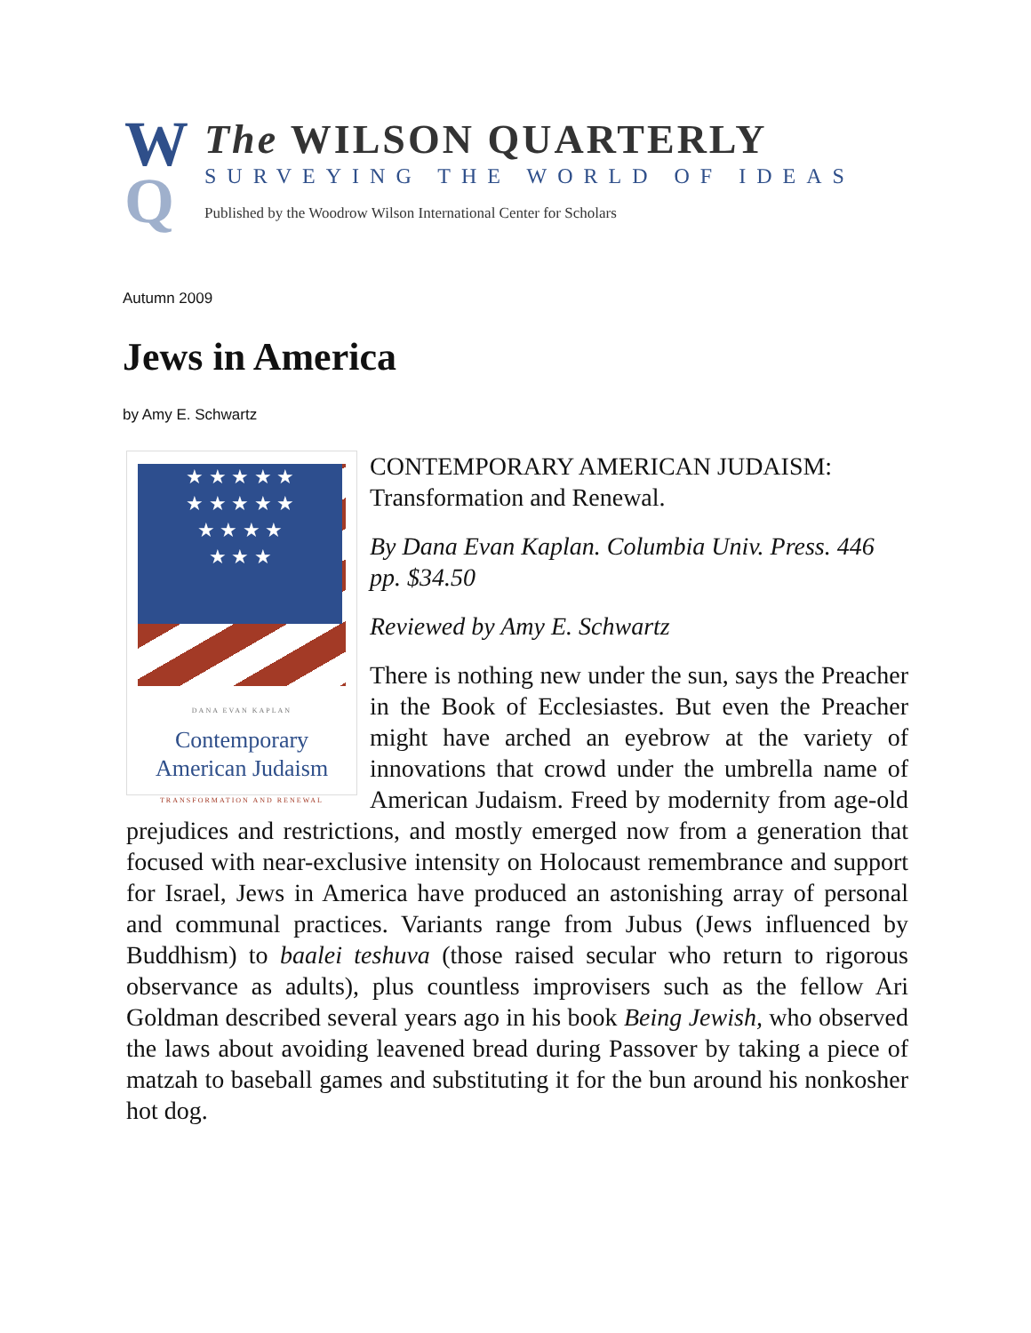W
Q
The WILSON QUARTERLY
SURVEYING THE WORLD OF IDEAS
Published by the Woodrow Wilson International Center for Scholars
Autumn 2009
Jews in America
by Amy E. Schwartz
★ ★ ★ ★ ★
★ ★ ★ ★ ★
★ ★ ★ ★
★ ★ ★
DANA EVAN KAPLAN
Contemporary
American Judaism
TRANSFORMATION AND RENEWAL
CONTEMPORARY AMERICAN JUDAISM: Transformation and Renewal.
By Dana Evan Kaplan. Columbia Univ. Press. 446 pp. $34.50
Reviewed by Amy E. Schwartz
There is nothing new under the sun, says the Preacher in the Book of Ecclesiastes. But even the Preacher might have arched an eyebrow at the variety of innovations that crowd under the umbrella name of American Judaism. Freed by modernity from age-old prejudices and restrictions, and mostly emerged now from a generation that focused with near-exclusive intensity on Holocaust remembrance and support for Israel, Jews in America have produced an astonishing array of personal and communal practices. Variants range from Jubus (Jews influenced by Buddhism) to baalei teshuva (those raised secular who return to rigorous observance as adults), plus countless improvisers such as the fellow Ari Goldman described several years ago in his book Being Jewish, who observed the laws about avoiding leavened bread during Passover by taking a piece of matzah to baseball games and substituting it for the bun around his nonkosher hot dog.